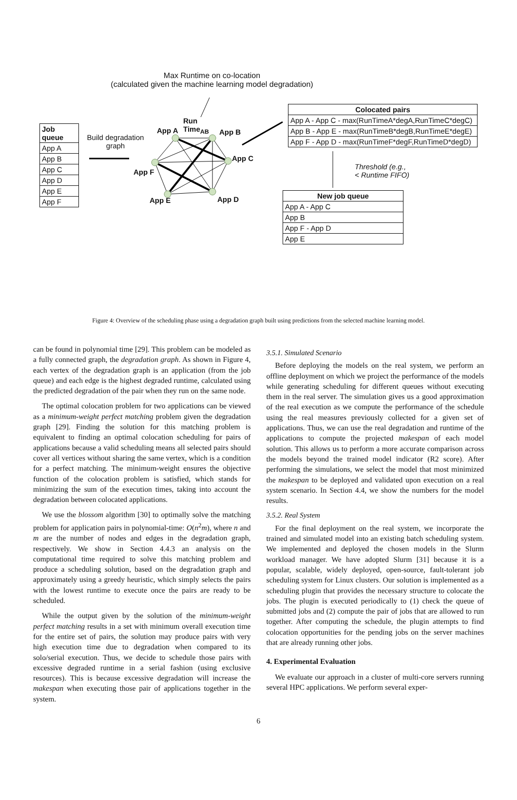Max Runtime on co-location
(calculated given the machine learning model degradation)
Job queue
App A
App B
App C
App D
App E
App F
Build degradation graph
App A
Run
Time<sub>AB</sub> App B
App C
App F
App E App D
Colocated pairs
App A - App C - max(RunTimeA*degA,RunTimeC*degC)
App B - App E - max(RunTimeB*degB,RunTimeE*degE)
App F - App D - max(RunTimeF*degF,RunTimeD*degD)
Threshold (e.g.,
< Runtime FIFO)
New job queue
App A - App C
App B
App F - App D
App E
Figure 4: Overview of the scheduling phase using a degradation graph built using predictions from the selected machine learning model.
can be found in polynomial time [29]. This problem can be modeled as a fully connected graph, the degradation graph. As shown in Figure 4, each vertex of the degradation graph is an application (from the job queue) and each edge is the highest degraded runtime, calculated using the predicted degradation of the pair when they run on the same node.
The optimal colocation problem for two applications can be viewed as a minimum-weight perfect matching problem given the degradation graph [29]. Finding the solution for this matching problem is equivalent to finding an optimal colocation scheduling for pairs of applications because a valid scheduling means all selected pairs should cover all vertices without sharing the same vertex, which is a condition for a perfect matching. The minimum-weight ensures the objective function of the colocation problem is satisfied, which stands for minimizing the sum of the execution times, taking into account the degradation between colocated applications.
We use the blossom algorithm [30] to optimally solve the matching problem for application pairs in polynomial-time: O(n<sup>2</sup>m), where n and m are the number of nodes and edges in the degradation graph, respectively. We show in Section 4.4.3 an analysis on the computational time required to solve this matching problem and produce a scheduling solution, based on the degradation graph and approximately using a greedy heuristic, which simply selects the pairs with the lowest runtime to execute once the pairs are ready to be scheduled.
While the output given by the solution of the minimum-weight perfect matching results in a set with minimum overall execution time for the entire set of pairs, the solution may produce pairs with very high execution time due to degradation when compared to its solo/serial execution. Thus, we decide to schedule those pairs with excessive degraded runtime in a serial fashion (using exclusive resources). This is because excessive degradation will increase the makespan when executing those pair of applications together in the system.
3.5.1. Simulated Scenario
Before deploying the models on the real system, we perform an offline deployment on which we project the performance of the models while generating scheduling for different queues without executing them in the real server. The simulation gives us a good approximation of the real execution as we compute the performance of the schedule using the real measures previously collected for a given set of applications. Thus, we can use the real degradation and runtime of the applications to compute the projected makespan of each model solution. This allows us to perform a more accurate comparison across the models beyond the trained model indicator (R2 score). After performing the simulations, we select the model that most minimized the makespan to be deployed and validated upon execution on a real system scenario. In Section 4.4, we show the numbers for the model results.
3.5.2. Real System
For the final deployment on the real system, we incorporate the trained and simulated model into an existing batch scheduling system. We implemented and deployed the chosen models in the Slurm workload manager. We have adopted Slurm [31] because it is a popular, scalable, widely deployed, open-source, fault-tolerant job scheduling system for Linux clusters. Our solution is implemented as a scheduling plugin that provides the necessary structure to colocate the jobs. The plugin is executed periodically to (1) check the queue of submitted jobs and (2) compute the pair of jobs that are allowed to run together. After computing the schedule, the plugin attempts to find colocation opportunities for the pending jobs on the server machines that are already running other jobs.
4. Experimental Evaluation
We evaluate our approach in a cluster of multi-core servers running several HPC applications. We perform several exper-
6